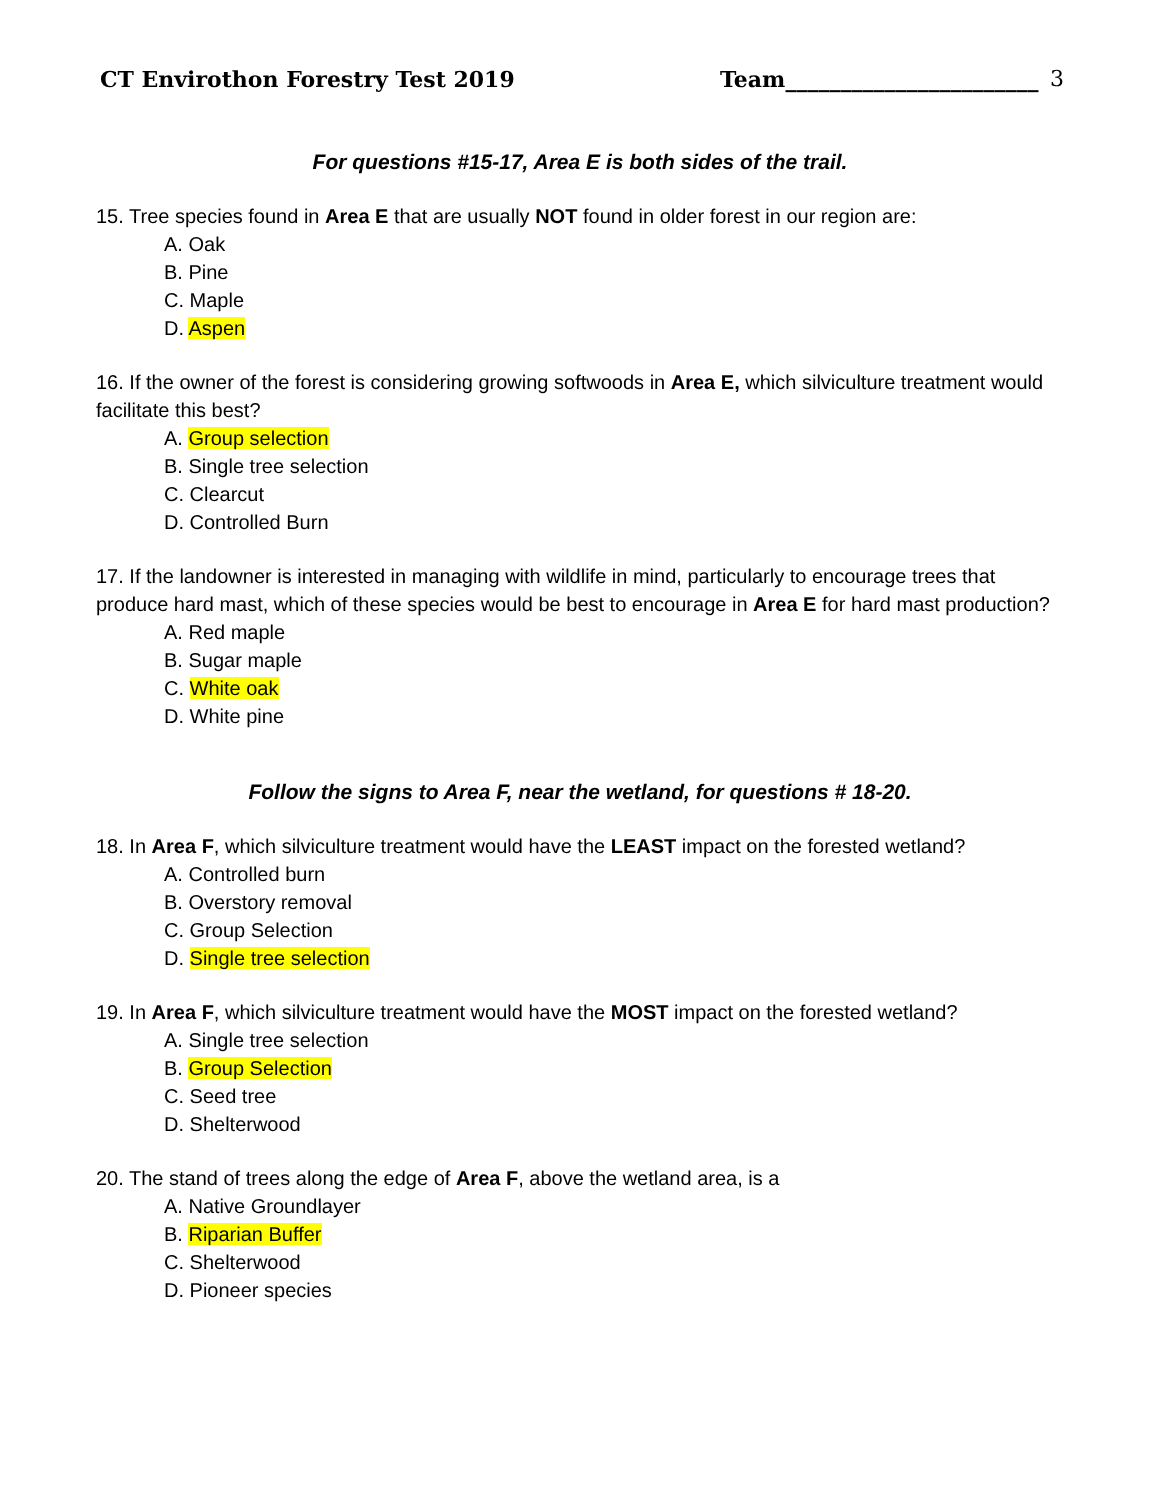CT Envirothon Forestry Test 2019 Team_______________________ 3
For questions #15-17, Area E is both sides of the trail.
15. Tree species found in Area E that are usually NOT found in older forest in our region are:
A. Oak
B. Pine
C. Maple
D. Aspen
16. If the owner of the forest is considering growing softwoods in Area E, which silviculture treatment would facilitate this best?
A. Group selection
B. Single tree selection
C. Clearcut
D. Controlled Burn
17. If the landowner is interested in managing with wildlife in mind, particularly to encourage trees that produce hard mast, which of these species would be best to encourage in Area E for hard mast production?
A. Red maple
B. Sugar maple
C. White oak
D. White pine
Follow the signs to Area F, near the wetland, for questions # 18-20.
18. In Area F, which silviculture treatment would have the LEAST impact on the forested wetland?
A. Controlled burn
B. Overstory removal
C. Group Selection
D. Single tree selection
19. In Area F, which silviculture treatment would have the MOST impact on the forested wetland?
A. Single tree selection
B. Group Selection
C. Seed tree
D. Shelterwood
20. The stand of trees along the edge of Area F, above the wetland area, is a
A. Native Groundlayer
B. Riparian Buffer
C. Shelterwood
D. Pioneer species